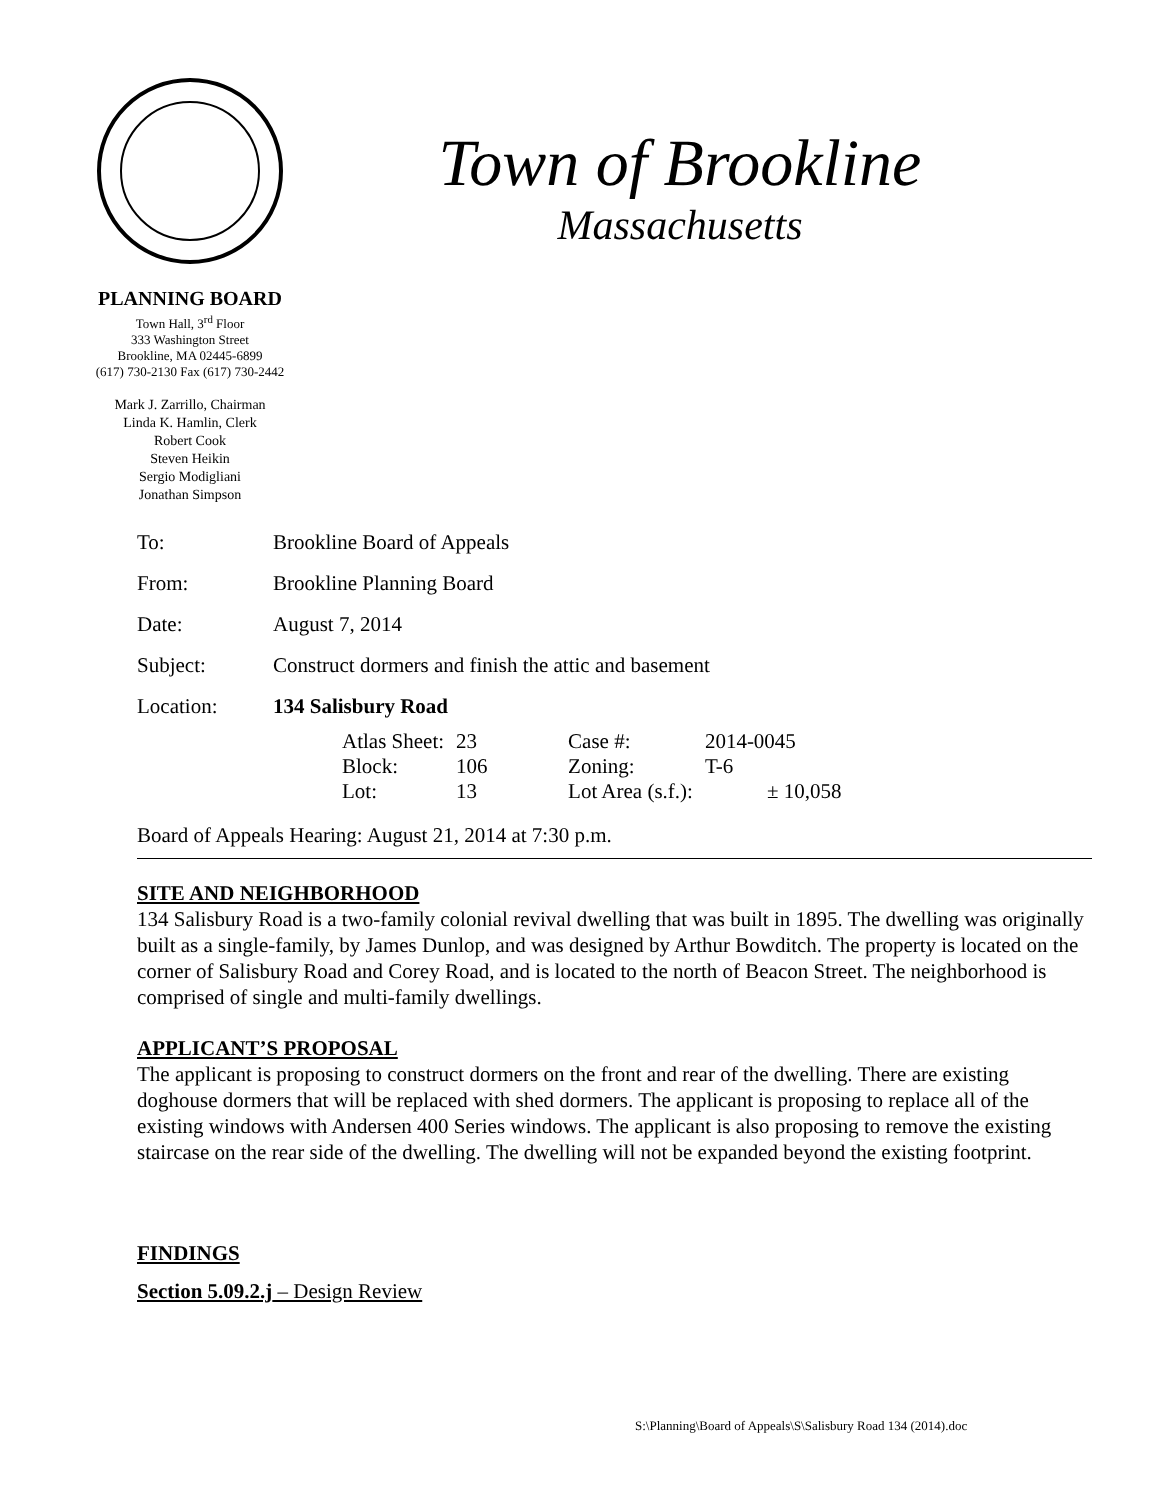Town of Brookline
Massachusetts
PLANNING BOARD
Town Hall, 3<sup>rd</sup> Floor
333 Washington Street
Brookline, MA 02445-6899
(617) 730-2130 Fax (617) 730-2442
Mark J. Zarrillo, Chairman
Linda K. Hamlin, Clerk
Robert Cook
Steven Heikin
Sergio Modigliani
Jonathan Simpson
| To: | Brookline Board of Appeals |
| From: | Brookline Planning Board |
| Date: | August 7, 2014 |
| Subject: | Construct dormers and finish the attic and basement |
| Location: | 134 Salisbury Road |
| Atlas Sheet: | 23 | Case #: | 2014-0045 | |
| Block: | 106 | Zoning: | T-6 | |
| Lot: | 13 | Lot Area (s.f.): | | ± 10,058 |
Board of Appeals Hearing: August 21, 2014 at 7:30 p.m.
SITE AND NEIGHBORHOOD
134 Salisbury Road is a two-family colonial revival dwelling that was built in 1895. The dwelling was originally built as a single-family, by James Dunlop, and was designed by Arthur Bowditch. The property is located on the corner of Salisbury Road and Corey Road, and is located to the north of Beacon Street. The neighborhood is comprised of single and multi-family dwellings.
APPLICANT’S PROPOSAL
The applicant is proposing to construct dormers on the front and rear of the dwelling. There are existing doghouse dormers that will be replaced with shed dormers. The applicant is proposing to replace all of the existing windows with Andersen 400 Series windows. The applicant is also proposing to remove the existing staircase on the rear side of the dwelling. The dwelling will not be expanded beyond the existing footprint.
FINDINGS
Section 5.09.2.j – Design Review
S:\Planning\Board of Appeals\S\Salisbury Road 134 (2014).doc